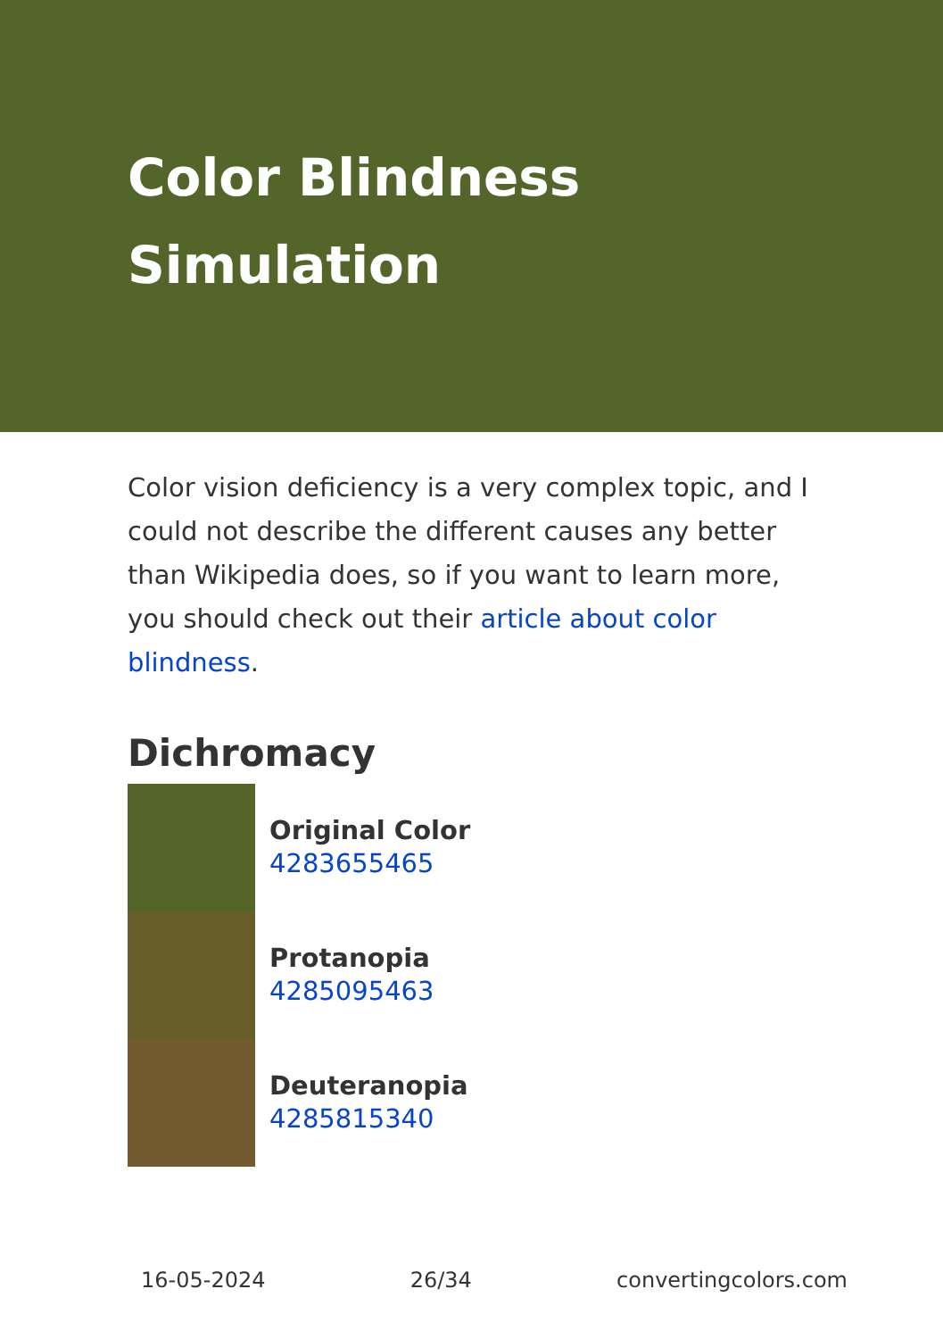Color Blindness Simulation
Color vision deficiency is a very complex topic, and I could not describe the different causes any better than Wikipedia does, so if you want to learn more, you should check out their article about color blindness.
Dichromacy
Original Color
4283655465
Protanopia
4285095463
Deuteranopia
4285815340
16-05-2024 26/34 convertingcolors.com